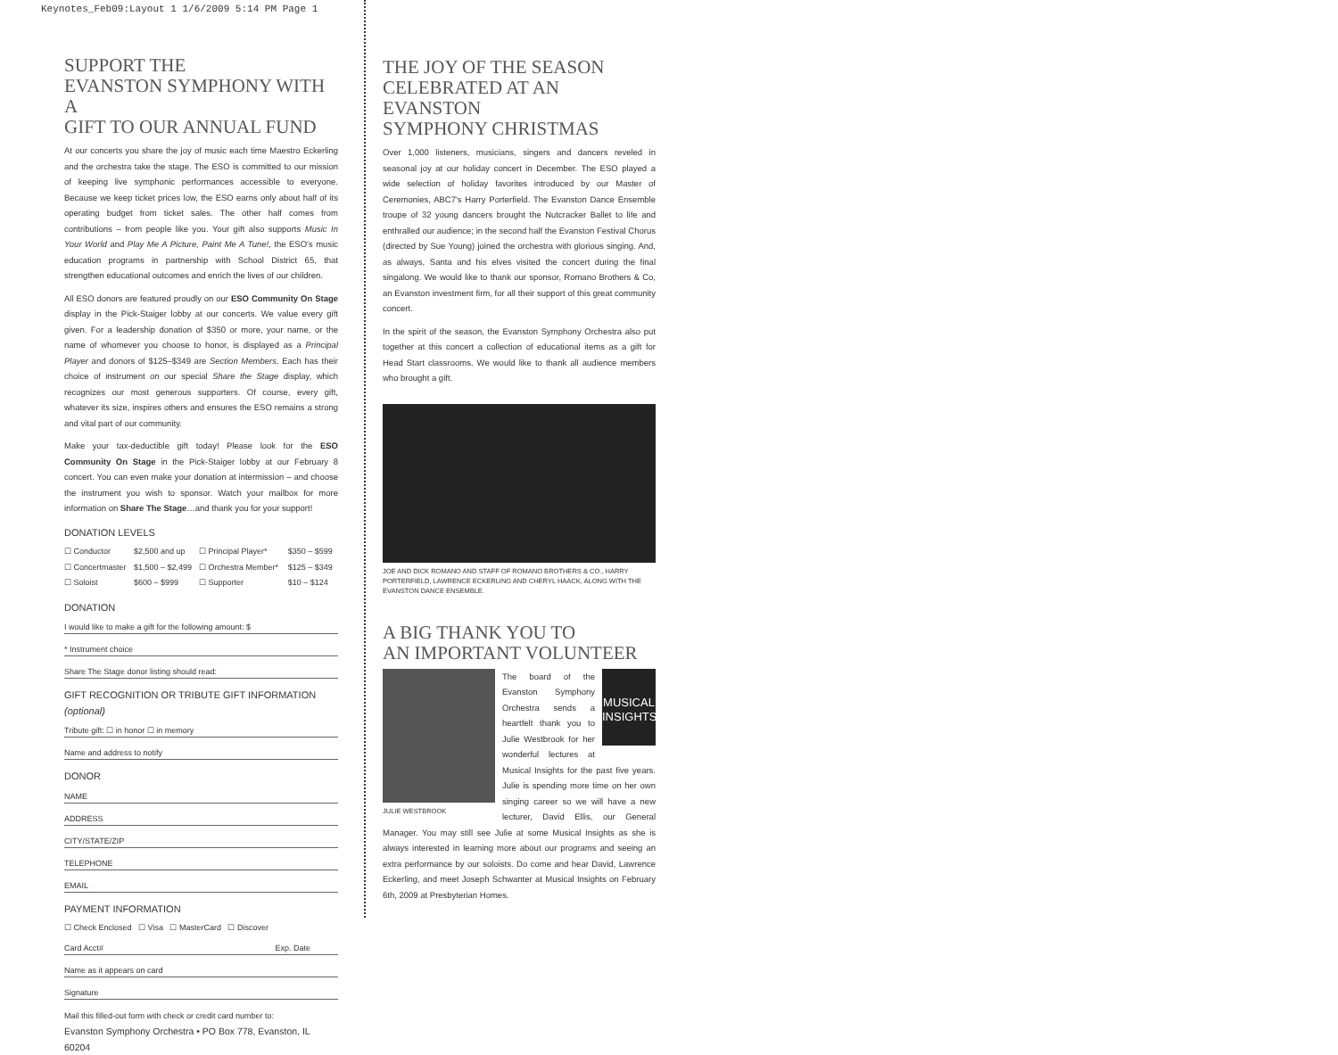Keynotes_Feb09:Layout 1 1/6/2009 5:14 PM Page 1
SUPPORT THE
EVANSTON SYMPHONY WITH A
GIFT TO OUR ANNUAL FUND
At our concerts you share the joy of music each time Maestro Eckerling and the orchestra take the stage. The ESO is committed to our mission of keeping live symphonic performances accessible to everyone. Because we keep ticket prices low, the ESO earns only about half of its operating budget from ticket sales. The other half comes from contributions – from people like you. Your gift also supports Music In Your World and Play Me A Picture, Paint Me A Tune!, the ESO's music education programs in partnership with School District 65, that strengthen educational outcomes and enrich the lives of our children.
All ESO donors are featured proudly on our ESO Community On Stage display in the Pick-Staiger lobby at our concerts. We value every gift given. For a leadership donation of $350 or more, your name, or the name of whomever you choose to honor, is displayed as a Principal Player and donors of $125–$349 are Section Members. Each has their choice of instrument on our special Share the Stage display, which recognizes our most generous supporters. Of course, every gift, whatever its size, inspires others and ensures the ESO remains a strong and vital part of our community.
Make your tax-deductible gift today! Please look for the ESO Community On Stage in the Pick-Staiger lobby at our February 8 concert. You can even make your donation at intermission – and choose the instrument you wish to sponsor. Watch your mailbox for more information on Share The Stage…and thank you for your support!
DONATION LEVELS
| ☐ Conductor | $2,500 and up | ☐ Principal Player* | $350 – $599 |
| ☐ Concertmaster | $1,500 – $2,499 | ☐ Orchestra Member* | $125 – $349 |
| ☐ Soloist | $600 – $999 | ☐ Supporter | $10 – $124 |
DONATION
I would like to make a gift for the following amount: $
* Instrument choice
Share The Stage donor listing should read:
GIFT RECOGNITION OR TRIBUTE GIFT INFORMATION (optional)
Tribute gift: ☐ in honor ☐ in memory
Name and address to notify
DONOR
NAME
ADDRESS
CITY/STATE/ZIP
TELEPHONE
EMAIL
PAYMENT INFORMATION
☐ Check Enclosed ☐ Visa ☐ MasterCard ☐ Discover
Card Acct# Exp. Date
Name as it appears on card
Signature
Mail this filled-out form with check or credit card number to:
Evanston Symphony Orchestra • PO Box 778, Evanston, IL 60204
THE JOY OF THE SEASON
CELEBRATED AT AN EVANSTON
SYMPHONY CHRISTMAS
Over 1,000 listeners, musicians, singers and dancers reveled in seasonal joy at our holiday concert in December. The ESO played a wide selection of holiday favorites introduced by our Master of Ceremonies, ABC7's Harry Porterfield. The Evanston Dance Ensemble troupe of 32 young dancers brought the Nutcracker Ballet to life and enthralled our audience; in the second half the Evanston Festival Chorus (directed by Sue Young) joined the orchestra with glorious singing. And, as always, Santa and his elves visited the concert during the final singalong. We would like to thank our sponsor, Romano Brothers & Co, an Evanston investment firm, for all their support of this great community concert.
In the spirit of the season, the Evanston Symphony Orchestra also put together at this concert a collection of educational items as a gift for Head Start classrooms. We would like to thank all audience members who brought a gift.
JOE AND DICK ROMANO AND STAFF OF ROMANO BROTHERS & CO., HARRY PORTERFIELD, LAWRENCE ECKERLING AND CHERYL HAACK, ALONG WITH THE EVANSTON DANCE ENSEMBLE.
A BIG THANK YOU TO
AN IMPORTANT VOLUNTEER
JULIE WESTBROOK
MUSICAL INSIGHTS
The board of the Evanston Symphony Orchestra sends a heartfelt thank you to Julie Westbrook for her wonderful lectures at Musical Insights for the past five years. Julie is spending more time on her own singing career so we will have a new lecturer, David Ellis, our General Manager. You may still see Julie at some Musical Insights as she is always interested in learning more about our programs and seeing an extra performance by our soloists. Do come and hear David, Lawrence Eckerling, and meet Joseph Schwanter at Musical Insights on February 6th, 2009 at Presbyterian Homes.